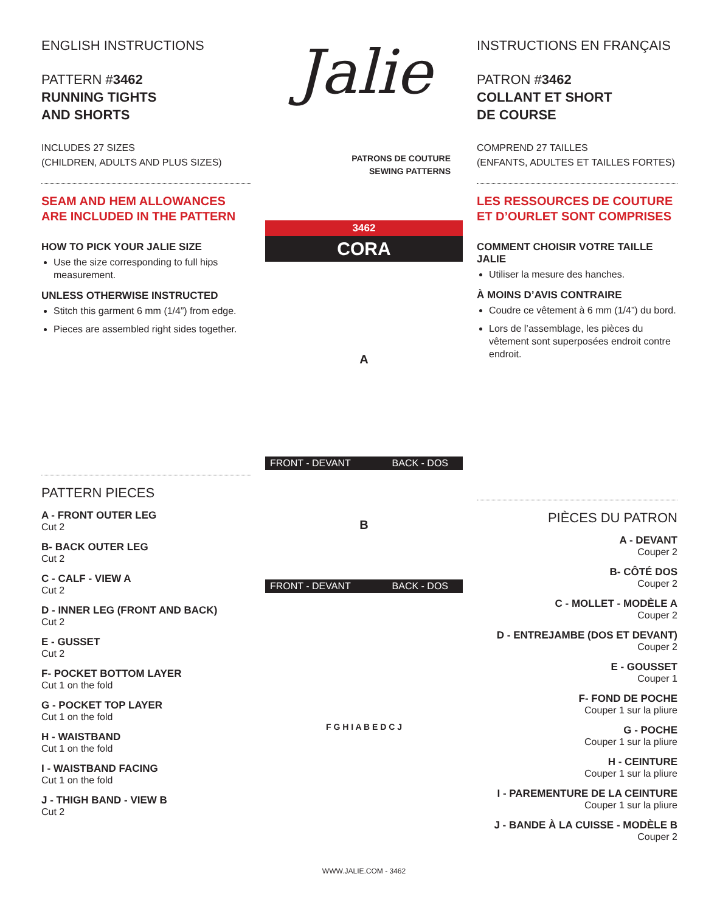ENGLISH INSTRUCTIONS
PATTERN #3462
RUNNING TIGHTS
AND SHORTS
INCLUDES 27 SIZES
(CHILDREN, ADULTS AND PLUS SIZES)
SEAM AND HEM ALLOWANCES
ARE INCLUDED IN THE PATTERN
HOW TO PICK YOUR JALIE SIZE
Use the size corresponding to full hips measurement.
UNLESS OTHERWISE INSTRUCTED
Stitch this garment 6 mm (1/4”) from edge.
Pieces are assembled right sides together.
PATTERN PIECES
A - FRONT OUTER LEG
Cut 2
B- BACK OUTER LEG
Cut 2
C - CALF - VIEW A
Cut 2
D - INNER LEG (FRONT AND BACK)
Cut 2
E - GUSSET
Cut 2
F- POCKET BOTTOM LAYER
Cut 1 on the fold
G - POCKET TOP LAYER
Cut 1 on the fold
H - WAISTBAND
Cut 1 on the fold
I - WAISTBAND FACING
Cut 1 on the fold
J - THIGH BAND - VIEW B
Cut 2
Jalie
PATRONS DE COUTURE
SEWING PATTERNS
3462
CORA
A
FRONT - DEVANT BACK - DOS
B
FRONT - DEVANT BACK - DOS
F G H I A B E D C J
WWW.JALIE.COM - 3462
INSTRUCTIONS EN FRANÇAIS
PATRON #3462
COLLANT ET SHORT
DE COURSE
COMPREND 27 TAILLES
(ENFANTS, ADULTES ET TAILLES FORTES)
LES RESSOURCES DE COUTURE ET D’OURLET SONT COMPRISES
COMMENT CHOISIR VOTRE TAILLE JALIE
Utiliser la mesure des hanches.
À MOINS D’AVIS CONTRAIRE
Coudre ce vêtement à 6 mm (1/4”) du bord.
Lors de l’assemblage, les pièces du vêtement sont superposées endroit contre endroit.
PIÈCES DU PATRON
A - DEVANT
Couper 2
B- CÔTÉ DOS
Couper 2
C - MOLLET - MODÈLE A
Couper 2
D - ENTREJAMBE (DOS ET DEVANT)
Couper 2
E - GOUSSET
Couper 1
F- FOND DE POCHE
Couper 1 sur la pliure
G - POCHE
Couper 1 sur la pliure
H - CEINTURE
Couper 1 sur la pliure
I - PAREMENTURE DE LA CEINTURE
Couper 1 sur la pliure
J - BANDE À LA CUISSE - MODÈLE B
Couper 2